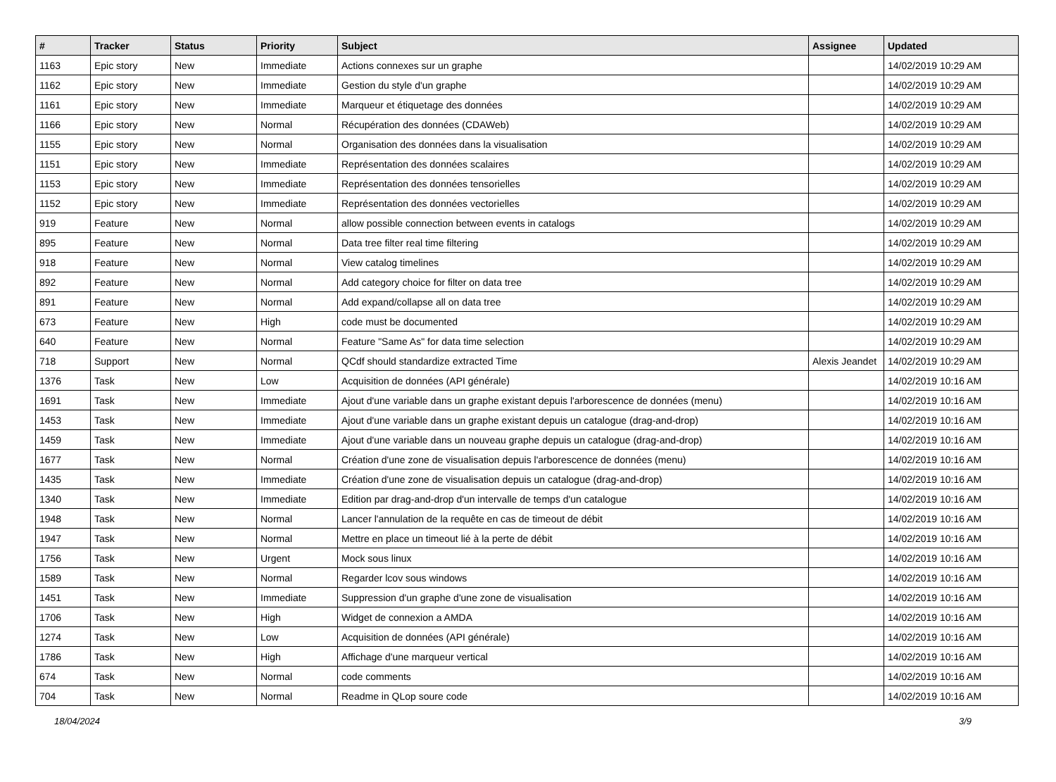| # | Tracker | Status | Priority | Subject | Assignee | Updated |
| --- | --- | --- | --- | --- | --- | --- |
| 1163 | Epic story | New | Immediate | Actions connexes sur un graphe | | 14/02/2019 10:29 AM |
| 1162 | Epic story | New | Immediate | Gestion du style d'un graphe | | 14/02/2019 10:29 AM |
| 1161 | Epic story | New | Immediate | Marqueur et étiquetage des données | | 14/02/2019 10:29 AM |
| 1166 | Epic story | New | Normal | Récupération des données (CDAWeb) | | 14/02/2019 10:29 AM |
| 1155 | Epic story | New | Normal | Organisation des données dans la visualisation | | 14/02/2019 10:29 AM |
| 1151 | Epic story | New | Immediate | Représentation des données scalaires | | 14/02/2019 10:29 AM |
| 1153 | Epic story | New | Immediate | Représentation des données tensorielles | | 14/02/2019 10:29 AM |
| 1152 | Epic story | New | Immediate | Représentation des données vectorielles | | 14/02/2019 10:29 AM |
| 919 | Feature | New | Normal | allow possible connection between events in catalogs | | 14/02/2019 10:29 AM |
| 895 | Feature | New | Normal | Data tree filter real time filtering | | 14/02/2019 10:29 AM |
| 918 | Feature | New | Normal | View catalog timelines | | 14/02/2019 10:29 AM |
| 892 | Feature | New | Normal | Add category choice for filter on data tree | | 14/02/2019 10:29 AM |
| 891 | Feature | New | Normal | Add expand/collapse all on data tree | | 14/02/2019 10:29 AM |
| 673 | Feature | New | High | code must be documented | | 14/02/2019 10:29 AM |
| 640 | Feature | New | Normal | Feature "Same As" for data time selection | | 14/02/2019 10:29 AM |
| 718 | Support | New | Normal | QCdf should standardize extracted Time | Alexis Jeandet | 14/02/2019 10:29 AM |
| 1376 | Task | New | Low | Acquisition de données (API générale) | | 14/02/2019 10:16 AM |
| 1691 | Task | New | Immediate | Ajout d'une variable dans un graphe existant depuis l'arborescence de données (menu) | | 14/02/2019 10:16 AM |
| 1453 | Task | New | Immediate | Ajout d'une variable dans un graphe existant depuis un catalogue (drag-and-drop) | | 14/02/2019 10:16 AM |
| 1459 | Task | New | Immediate | Ajout d'une variable dans un nouveau graphe depuis un catalogue (drag-and-drop) | | 14/02/2019 10:16 AM |
| 1677 | Task | New | Normal | Création d'une zone de visualisation depuis l'arborescence de données (menu) | | 14/02/2019 10:16 AM |
| 1435 | Task | New | Immediate | Création d'une zone de visualisation depuis un catalogue (drag-and-drop) | | 14/02/2019 10:16 AM |
| 1340 | Task | New | Immediate | Edition par drag-and-drop d'un intervalle de temps d'un catalogue | | 14/02/2019 10:16 AM |
| 1948 | Task | New | Normal | Lancer l'annulation de la requête en cas de timeout de débit | | 14/02/2019 10:16 AM |
| 1947 | Task | New | Normal | Mettre en place un timeout lié à la perte de débit | | 14/02/2019 10:16 AM |
| 1756 | Task | New | Urgent | Mock sous linux | | 14/02/2019 10:16 AM |
| 1589 | Task | New | Normal | Regarder lcov sous windows | | 14/02/2019 10:16 AM |
| 1451 | Task | New | Immediate | Suppression d'un graphe d'une zone de visualisation | | 14/02/2019 10:16 AM |
| 1706 | Task | New | High | Widget de connexion a AMDA | | 14/02/2019 10:16 AM |
| 1274 | Task | New | Low | Acquisition de données (API générale) | | 14/02/2019 10:16 AM |
| 1786 | Task | New | High | Affichage d'une marqueur vertical | | 14/02/2019 10:16 AM |
| 674 | Task | New | Normal | code comments | | 14/02/2019 10:16 AM |
| 704 | Task | New | Normal | Readme in QLop soure code | | 14/02/2019 10:16 AM |
18/04/2024 3/9